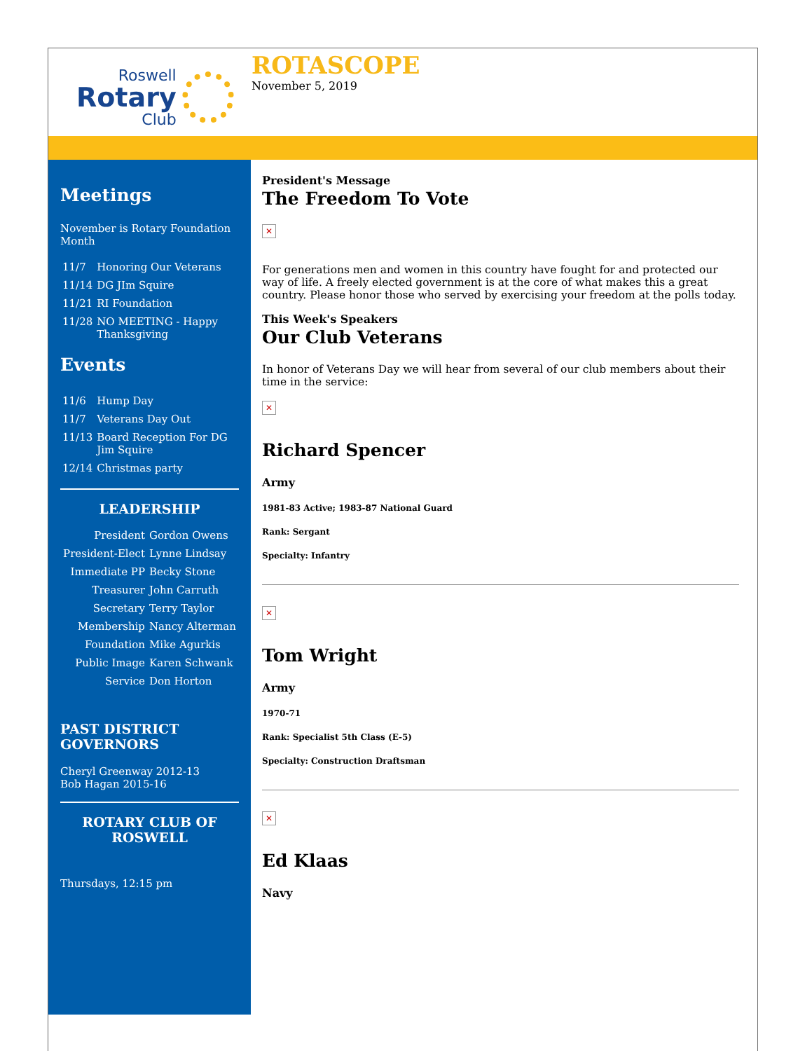Roswell
Rotary
Club
ROTASCOPE
November 5, 2019
Meetings
November is Rotary Foundation Month
| 11/7 | Honoring Our Veterans |
| 11/14 | DG JIm Squire |
| 11/21 | RI Foundation |
| 11/28 | NO MEETING - Happy Thanksgiving |
Events
| 11/6 | Hump Day |
| 11/7 | Veterans Day Out |
| 11/13 | Board Reception For DG Jim Squire |
| 12/14 | Christmas party |
LEADERSHIP
| President | Gordon Owens |
| President-Elect | Lynne Lindsay |
| Immediate PP | Becky Stone |
| Treasurer | John Carruth |
| Secretary | Terry Taylor |
| Membership | Nancy Alterman |
| Foundation | Mike Agurkis |
| Public Image | Karen Schwank |
| Service | Don Horton |
PAST DISTRICT GOVERNORS
Cheryl Greenway 2012-13
Bob Hagan 2015-16
ROTARY CLUB OF ROSWELL
Thursdays, 12:15 pm
President's Message
The Freedom To Vote
✕
For generations men and women in this country have fought for and protected our way of life. A freely elected government is at the core of what makes this a great country. Please honor those who served by exercising your freedom at the polls today.
This Week's Speakers
Our Club Veterans
In honor of Veterans Day we will hear from several of our club members about their time in the service:
✕
Richard Spencer
Army
1981-83 Active; 1983-87 National Guard
Rank: Sergant
Specialty: Infantry
✕
Tom Wright
Army
1970-71
Rank: Specialist 5th Class (E-5)
Specialty: Construction Draftsman
✕
Ed Klaas
Navy